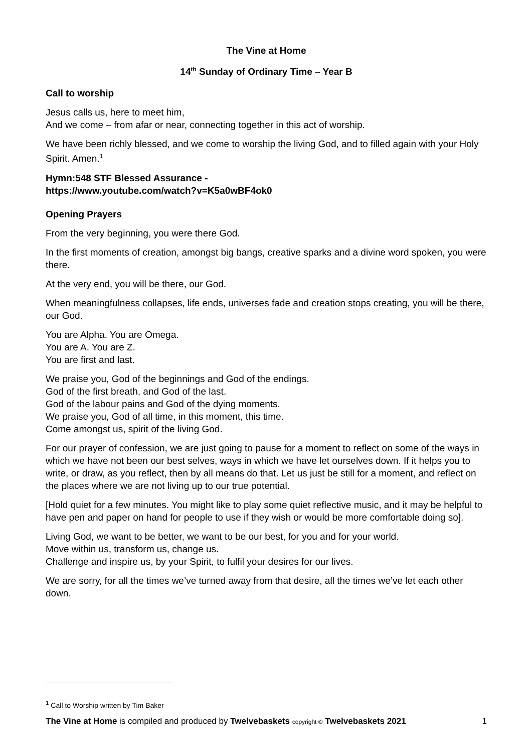The Vine at Home
14<sup>th</sup> Sunday of Ordinary Time – Year B
Call to worship
Jesus calls us, here to meet him,
And we come – from afar or near, connecting together in this act of worship.
We have been richly blessed, and we come to worship the living God, and to filled again with your Holy Spirit. Amen.<sup>1</sup>
Hymn:548 STF Blessed Assurance -
https://www.youtube.com/watch?v=K5a0wBF4ok0
Opening Prayers
From the very beginning, you were there God.
In the first moments of creation, amongst big bangs, creative sparks and a divine word spoken, you were there.
At the very end, you will be there, our God.
When meaningfulness collapses, life ends, universes fade and creation stops creating, you will be there, our God.
You are Alpha. You are Omega.
You are A. You are Z.
You are first and last.
We praise you, God of the beginnings and God of the endings.
God of the first breath, and God of the last.
God of the labour pains and God of the dying moments.
We praise you, God of all time, in this moment, this time.
Come amongst us, spirit of the living God.
For our prayer of confession, we are just going to pause for a moment to reflect on some of the ways in which we have not been our best selves, ways in which we have let ourselves down. If it helps you to write, or draw, as you reflect, then by all means do that. Let us just be still for a moment, and reflect on the places where we are not living up to our true potential.
[Hold quiet for a few minutes. You might like to play some quiet reflective music, and it may be helpful to have pen and paper on hand for people to use if they wish or would be more comfortable doing so].
Living God, we want to be better, we want to be our best, for you and for your world.
Move within us, transform us, change us.
Challenge and inspire us, by your Spirit, to fulfil your desires for our lives.
We are sorry, for all the times we’ve turned away from that desire, all the times we’ve let each other down.
<sup>1</sup> Call to Worship written by Tim Baker
The Vine at Home is compiled and produced by Twelvebaskets copyright © Twelvebaskets 2021 1